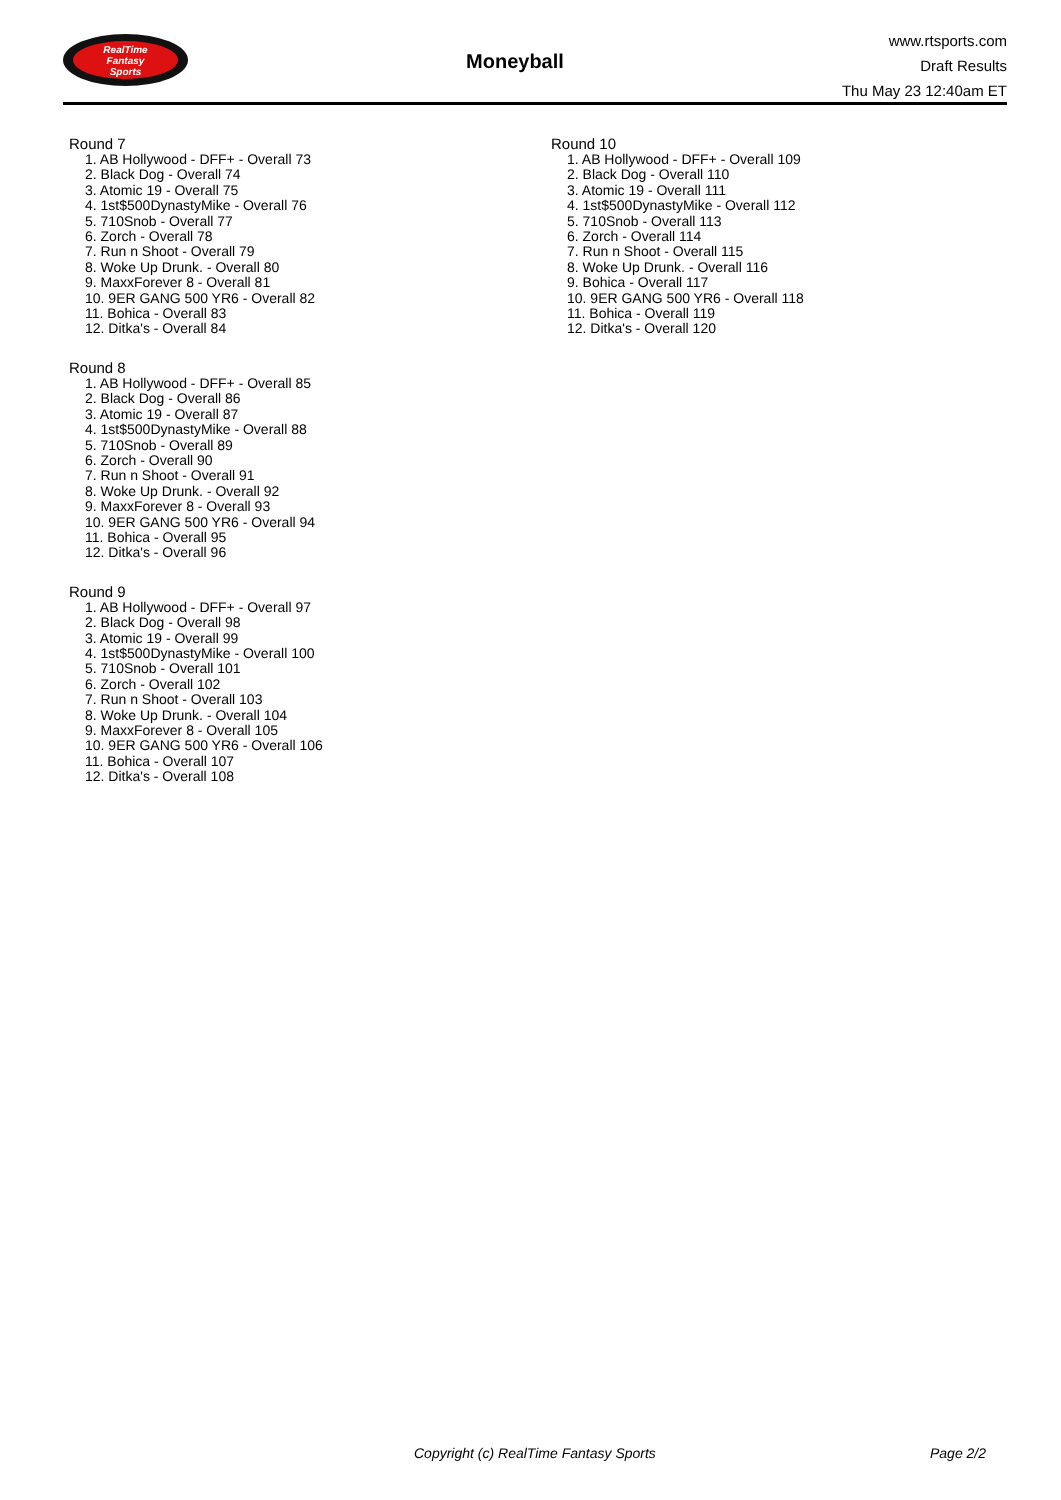RealTime
Fantasy
Sports
Moneyball
www.rtsports.com
Draft Results
Thu May 23 12:40am ET
Round 7
1. AB Hollywood - DFF+ - Overall 73
2. Black Dog - Overall 74
3. Atomic 19 - Overall 75
4. 1st$500DynastyMike - Overall 76
5. 710Snob - Overall 77
6. Zorch - Overall 78
7. Run n Shoot - Overall 79
8. Woke Up Drunk. - Overall 80
9. MaxxForever 8 - Overall 81
10. 9ER GANG 500 YR6 - Overall 82
11. Bohica - Overall 83
12. Ditka's - Overall 84
Round 8
1. AB Hollywood - DFF+ - Overall 85
2. Black Dog - Overall 86
3. Atomic 19 - Overall 87
4. 1st$500DynastyMike - Overall 88
5. 710Snob - Overall 89
6. Zorch - Overall 90
7. Run n Shoot - Overall 91
8. Woke Up Drunk. - Overall 92
9. MaxxForever 8 - Overall 93
10. 9ER GANG 500 YR6 - Overall 94
11. Bohica - Overall 95
12. Ditka's - Overall 96
Round 9
1. AB Hollywood - DFF+ - Overall 97
2. Black Dog - Overall 98
3. Atomic 19 - Overall 99
4. 1st$500DynastyMike - Overall 100
5. 710Snob - Overall 101
6. Zorch - Overall 102
7. Run n Shoot - Overall 103
8. Woke Up Drunk. - Overall 104
9. MaxxForever 8 - Overall 105
10. 9ER GANG 500 YR6 - Overall 106
11. Bohica - Overall 107
12. Ditka's - Overall 108
Round 10
1. AB Hollywood - DFF+ - Overall 109
2. Black Dog - Overall 110
3. Atomic 19 - Overall 111
4. 1st$500DynastyMike - Overall 112
5. 710Snob - Overall 113
6. Zorch - Overall 114
7. Run n Shoot - Overall 115
8. Woke Up Drunk. - Overall 116
9. Bohica - Overall 117
10. 9ER GANG 500 YR6 - Overall 118
11. Bohica - Overall 119
12. Ditka's - Overall 120
Copyright (c) RealTime Fantasy Sports Page 2/2